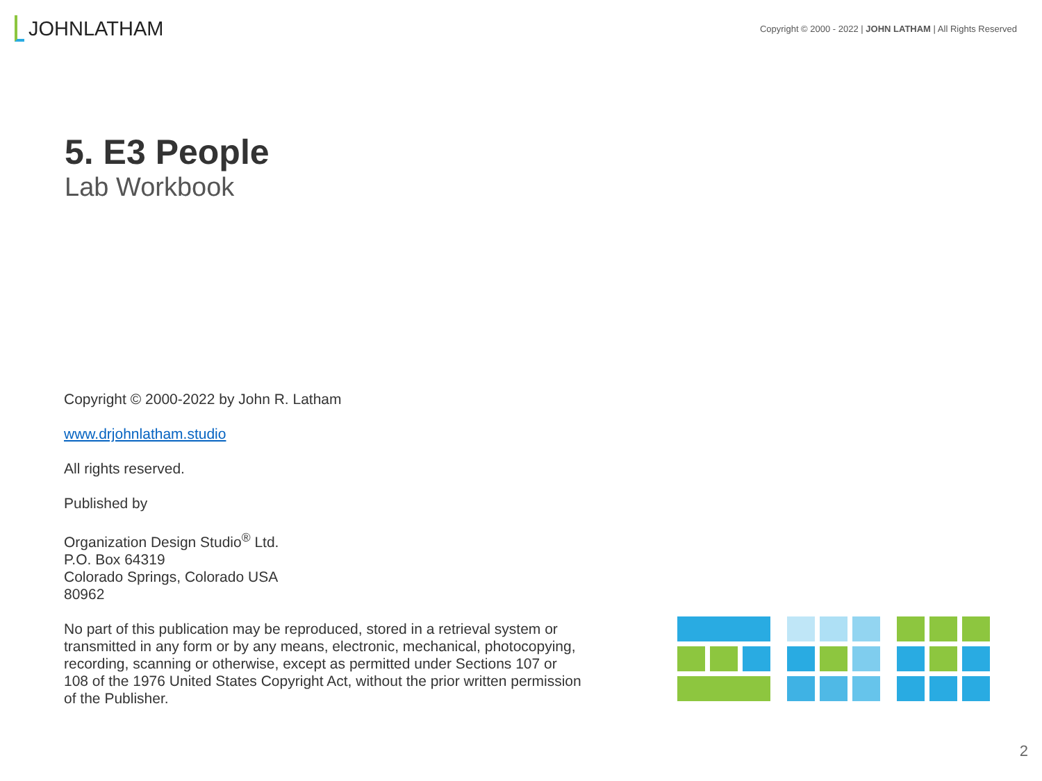JOHN LATHAM
Copyright © 2000 - 2022 | JOHN LATHAM | All Rights Reserved
5. E3 People
Lab Workbook
Copyright © 2000-2022 by John R. Latham
www.drjohnlatham.studio
All rights reserved.
Published by
Organization Design Studio<sup>®</sup> Ltd.
P.O. Box 64319
Colorado Springs, Colorado USA
80962
No part of this publication may be reproduced, stored in a retrieval system or transmitted in any form or by any means, electronic, mechanical, photocopying, recording, scanning or otherwise, except as permitted under Sections 107 or 108 of the 1976 United States Copyright Act, without the prior written permission of the Publisher.
2